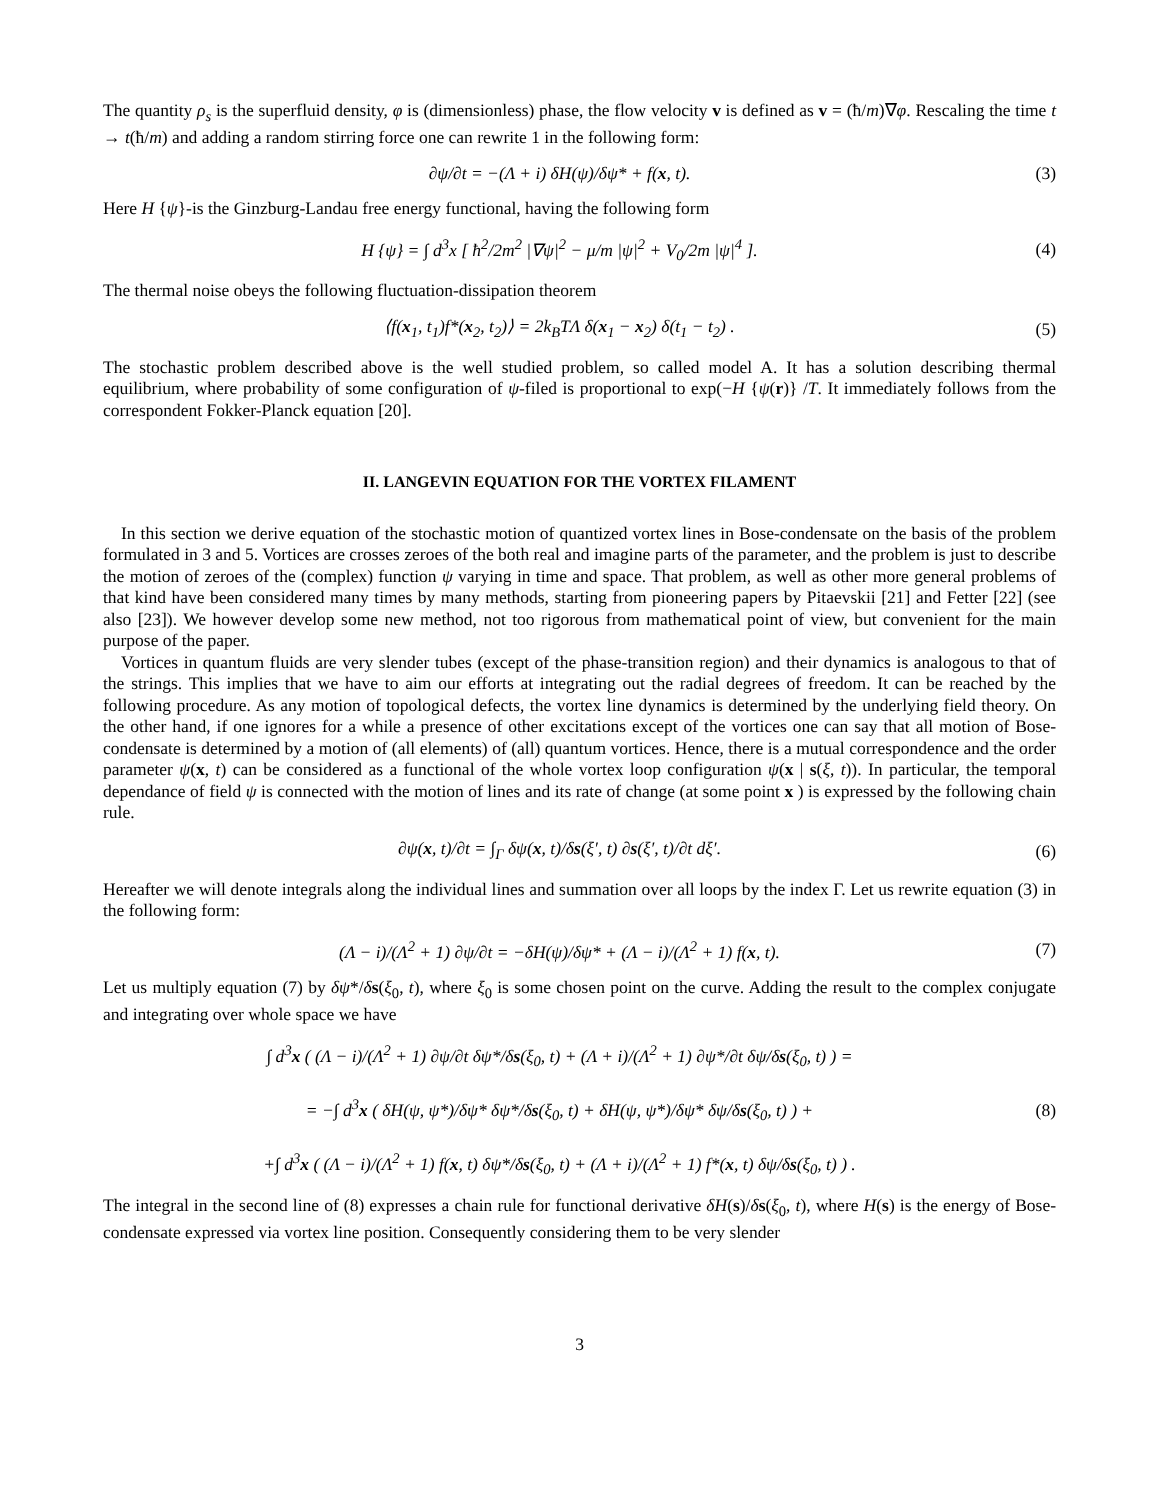The quantity ρ<sub>s</sub> is the superfluid density, φ is (dimensionless) phase, the flow velocity v is defined as v = (ħ/m)∇φ. Rescaling the time t → t(ħ/m) and adding a random stirring force one can rewrite 1 in the following form:
∂ψ/∂t = −(Λ + i) δH(ψ)/δψ* + f(x, t).
(3)
Here H {ψ}-is the Ginzburg-Landau free energy functional, having the following form
H {ψ} = ∫ d<sup>3</sup>x [ ħ<sup>2</sup>/2m<sup>2</sup> |∇ψ|<sup>2</sup> − μ/m |ψ|<sup>2</sup> + V<sub>0</sub>/2m |ψ|<sup>4</sup> ].
(4)
The thermal noise obeys the following fluctuation-dissipation theorem
⟨f(x<sub>1</sub>, t<sub>1</sub>)f*(x<sub>2</sub>, t<sub>2</sub>)⟩ = 2k<sub>B</sub>TΛ δ(x<sub>1</sub> − x<sub>2</sub>) δ(t<sub>1</sub> − t<sub>2</sub>) .
(5)
The stochastic problem described above is the well studied problem, so called model A. It has a solution describing thermal equilibrium, where probability of some configuration of ψ-filed is proportional to exp(−H {ψ(r)} /T. It immediately follows from the correspondent Fokker-Planck equation [20].
II. LANGEVIN EQUATION FOR THE VORTEX FILAMENT
In this section we derive equation of the stochastic motion of quantized vortex lines in Bose-condensate on the basis of the problem formulated in 3 and 5. Vortices are crosses zeroes of the both real and imagine parts of the parameter, and the problem is just to describe the motion of zeroes of the (complex) function ψ varying in time and space. That problem, as well as other more general problems of that kind have been considered many times by many methods, starting from pioneering papers by Pitaevskii [21] and Fetter [22] (see also [23]). We however develop some new method, not too rigorous from mathematical point of view, but convenient for the main purpose of the paper.
Vortices in quantum fluids are very slender tubes (except of the phase-transition region) and their dynamics is analogous to that of the strings. This implies that we have to aim our efforts at integrating out the radial degrees of freedom. It can be reached by the following procedure. As any motion of topological defects, the vortex line dynamics is determined by the underlying field theory. On the other hand, if one ignores for a while a presence of other excitations except of the vortices one can say that all motion of Bose-condensate is determined by a motion of (all elements) of (all) quantum vortices. Hence, there is a mutual correspondence and the order parameter ψ(x, t) can be considered as a functional of the whole vortex loop configuration ψ(x | s(ξ, t)). In particular, the temporal dependance of field ψ is connected with the motion of lines and its rate of change (at some point x ) is expressed by the following chain rule.
∂ψ(x, t)/∂t = ∫<sub>Γ</sub> δψ(x, t)/δs(ξ′, t) ∂s(ξ′, t)/∂t dξ′.
(6)
Hereafter we will denote integrals along the individual lines and summation over all loops by the index Γ. Let us rewrite equation (3) in the following form:
(Λ − i)/(Λ<sup>2</sup> + 1) ∂ψ/∂t = −δH(ψ)/δψ* + (Λ − i)/(Λ<sup>2</sup> + 1) f(x, t).
(7)
Let us multiply equation (7) by δψ*/δs(ξ<sub>0</sub>, t), where ξ<sub>0</sub> is some chosen point on the curve. Adding the result to the complex conjugate and integrating over whole space we have
∫ d<sup>3</sup>x ( (Λ − i)/(Λ<sup>2</sup> + 1) ∂ψ/∂t δψ*/δs(ξ<sub>0</sub>, t) + (Λ + i)/(Λ<sup>2</sup> + 1) ∂ψ*/∂t δψ/δs(ξ<sub>0</sub>, t) ) =
= −∫ d<sup>3</sup>x ( δH(ψ, ψ*)/δψ* δψ*/δs(ξ<sub>0</sub>, t) + δH(ψ, ψ*)/δψ* δψ/δs(ξ<sub>0</sub>, t) ) +
+∫ d<sup>3</sup>x ( (Λ − i)/(Λ<sup>2</sup> + 1) f(x, t) δψ*/δs(ξ<sub>0</sub>, t) + (Λ + i)/(Λ<sup>2</sup> + 1) f*(x, t) δψ/δs(ξ<sub>0</sub>, t) ) .
(8)
The integral in the second line of (8) expresses a chain rule for functional derivative δH(s)/δs(ξ<sub>0</sub>, t), where H(s) is the energy of Bose-condensate expressed via vortex line position. Consequently considering them to be very slender
3